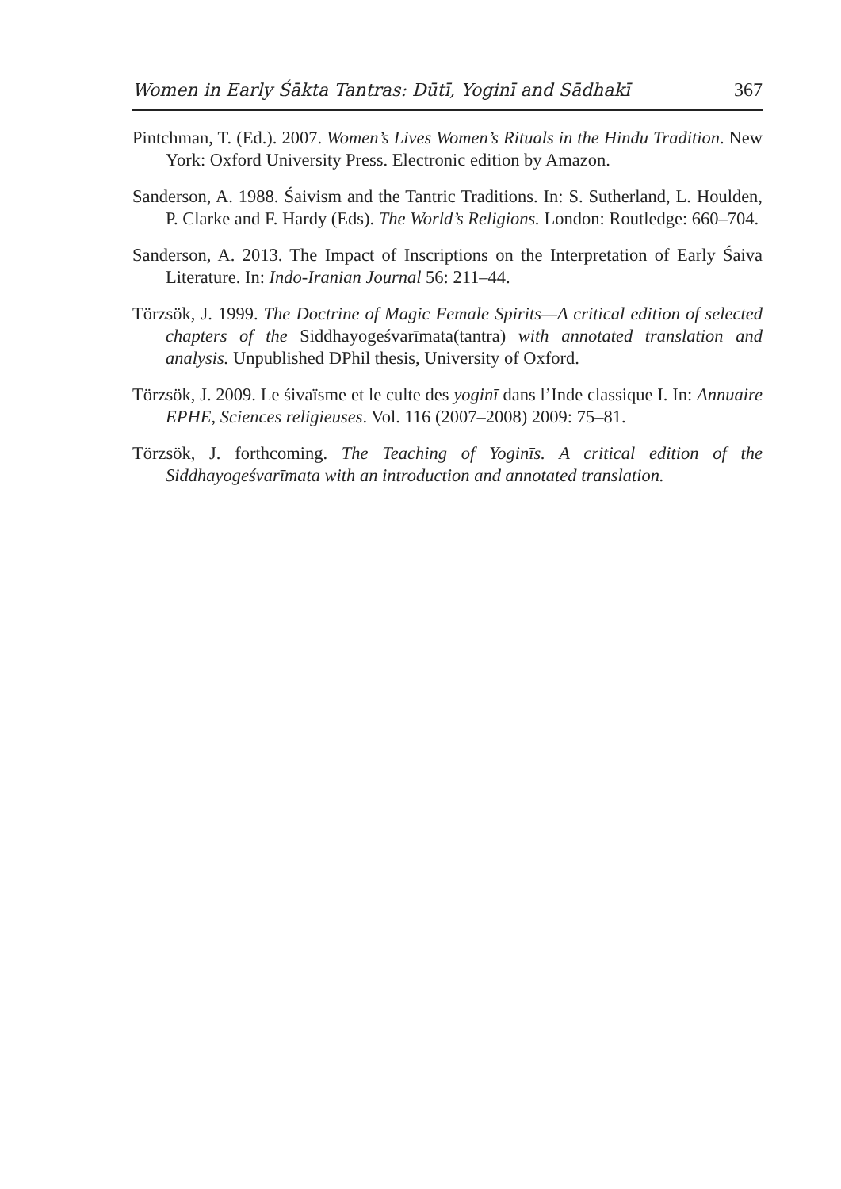Women in Early Śākta Tantras: Dūtī, Yoginī and Sādhakī 367
Pintchman, T. (Ed.). 2007. Women’s Lives Women’s Rituals in the Hindu Tradition. New York: Oxford University Press. Electronic edition by Amazon.
Sanderson, A. 1988. Śaivism and the Tantric Traditions. In: S. Sutherland, L. Houlden, P. Clarke and F. Hardy (Eds). The World’s Religions. London: Routledge: 660–704.
Sanderson, A. 2013. The Impact of Inscriptions on the Interpretation of Early Śaiva Literature. In: Indo-Iranian Journal 56: 211–44.
Törzsök, J. 1999. The Doctrine of Magic Female Spirits—A critical edition of selected chapters of the Siddhayogeśvarīmata(tantra) with annotated translation and analysis. Unpublished DPhil thesis, University of Oxford.
Törzsök, J. 2009. Le śivaïsme et le culte des yoginī dans l’Inde classique I. In: Annuaire EPHE, Sciences religieuses. Vol. 116 (2007–2008) 2009: 75–81.
Törzsök, J. forthcoming. The Teaching of Yoginīs. A critical edition of the Siddhayogeśvarīmata with an introduction and annotated translation.